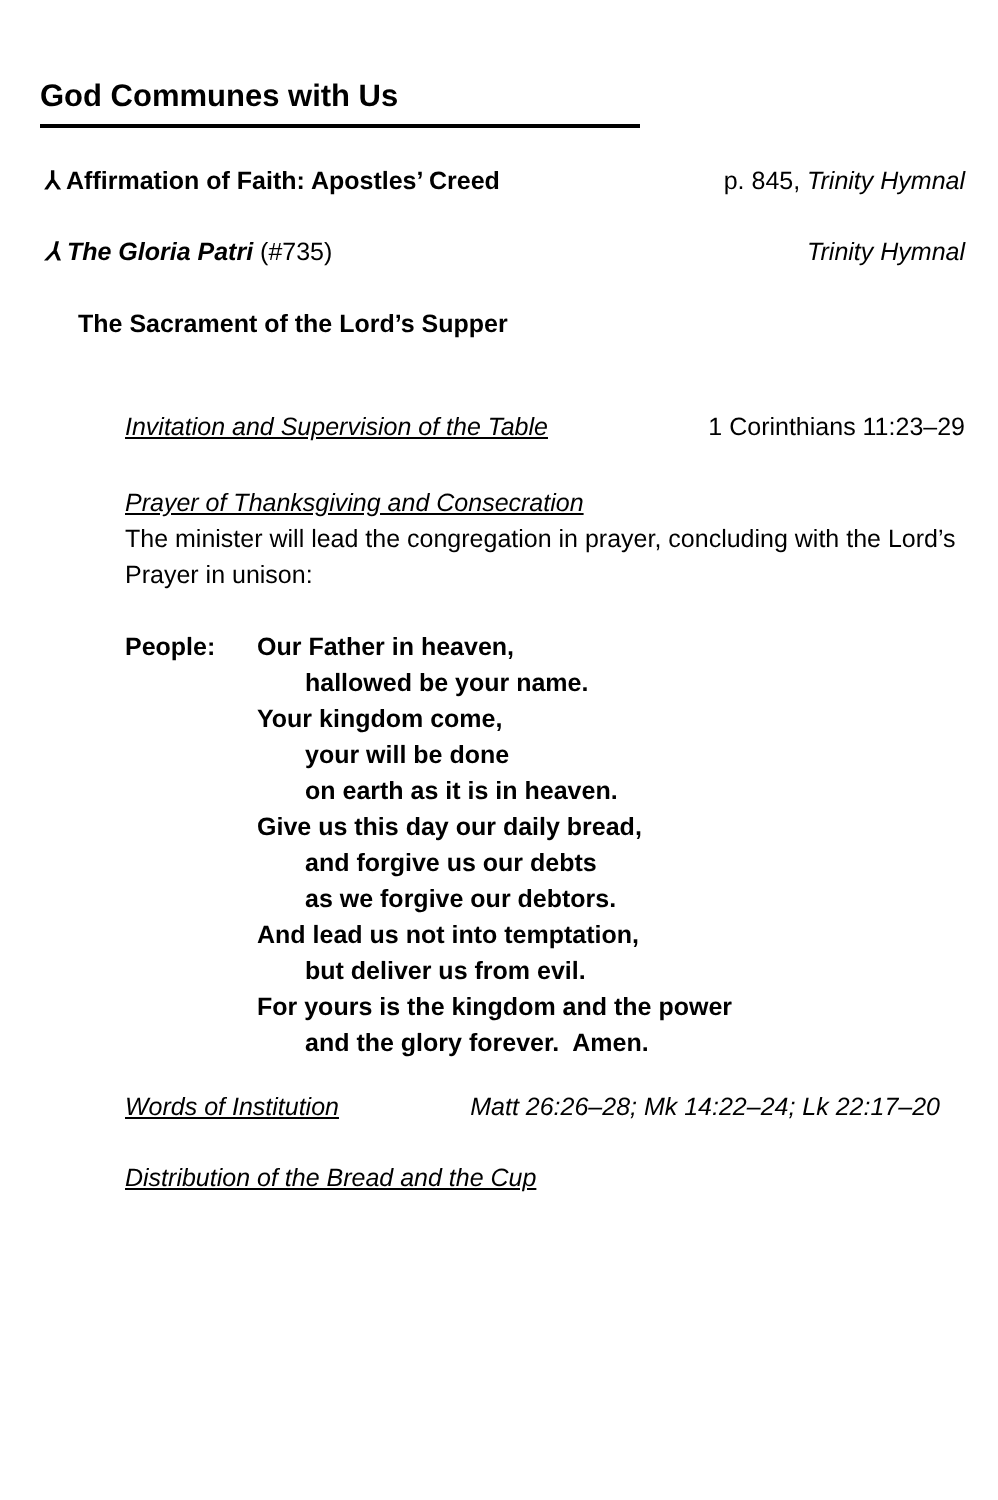God Communes with Us
⅄ Affirmation of Faith: Apostles’ Creed p. 845, Trinity Hymnal
⅄ The Gloria Patri (#735) Trinity Hymnal
The Sacrament of the Lord’s Supper
Invitation and Supervision of the Table 1 Corinthians 11:23–29
Prayer of Thanksgiving and Consecration
The minister will lead the congregation in prayer, concluding with the Lord’s Prayer in unison:
People: Our Father in heaven,
hallowed be your name.
Your kingdom come,
your will be done
on earth as it is in heaven.
Give us this day our daily bread,
and forgive us our debts
as we forgive our debtors.
And lead us not into temptation,
but deliver us from evil.
For yours is the kingdom and the power
and the glory forever. Amen.
Words of Institution Matt 26:26–28; Mk 14:22–24; Lk 22:17–20
Distribution of the Bread and the Cup